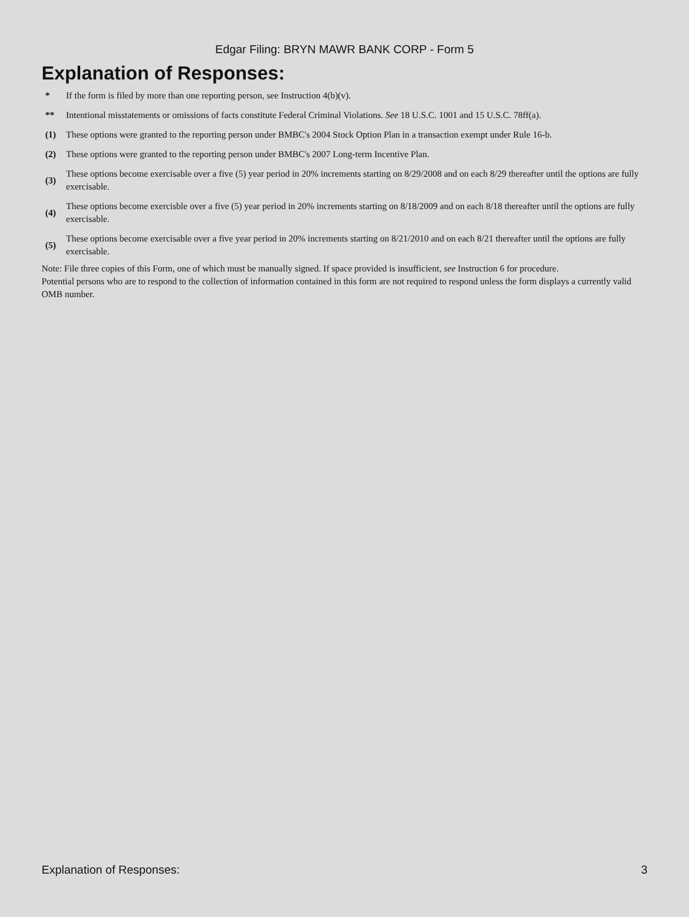Edgar Filing: BRYN MAWR BANK CORP - Form 5
Explanation of Responses:
| * | If the form is filed by more than one reporting person, see Instruction 4(b)(v). |
| ** | Intentional misstatements or omissions of facts constitute Federal Criminal Violations. See 18 U.S.C. 1001 and 15 U.S.C. 78ff(a). |
| (1) | These options were granted to the reporting person under BMBC's 2004 Stock Option Plan in a transaction exempt under Rule 16-b. |
| (2) | These options were granted to the reporting person under BMBC's 2007 Long-term Incentive Plan. |
| (3) | These options become exercisable over a five (5) year period in 20% increments starting on 8/29/2008 and on each 8/29 thereafter until the options are fully exercisable. |
| (4) | These options become exercisble over a five (5) year period in 20% increments starting on 8/18/2009 and on each 8/18 thereafter until the options are fully exercisable. |
| (5) | These options become exercisable over a five year period in 20% increments starting on 8/21/2010 and on each 8/21 thereafter until the options are fully exercisable. |
Note: File three copies of this Form, one of which must be manually signed. If space provided is insufficient, see Instruction 6 for procedure.
Potential persons who are to respond to the collection of information contained in this form are not required to respond unless the form displays a currently valid OMB number.
Explanation of Responses: 3